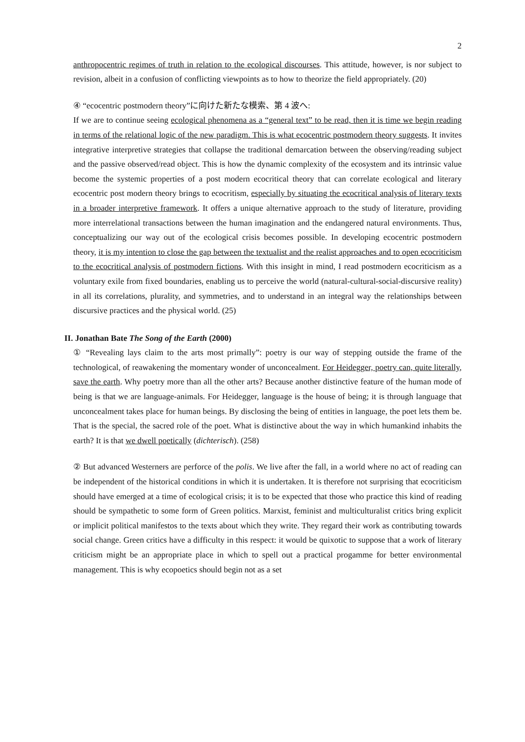2
anthropocentric regimes of truth in relation to the ecological discourses. This attitude, however, is nor subject to revision, albeit in a confusion of conflicting viewpoints as to how to theorize the field appropriately. (20)
④ “ecocentric postmodern theory”に向けた新たな模索、第 4 波へ:
If we are to continue seeing ecological phenomena as a “general text” to be read, then it is time we begin reading in terms of the relational logic of the new paradigm. This is what ecocentric postmodern theory suggests. It invites integrative interpretive strategies that collapse the traditional demarcation between the observing/reading subject and the passive observed/read object. This is how the dynamic complexity of the ecosystem and its intrinsic value become the systemic properties of a post modern ecocritical theory that can correlate ecological and literary ecocentric post modern theory brings to ecocritism, especially by situating the ecocritical analysis of literary texts in a broader interpretive framework. It offers a unique alternative approach to the study of literature, providing more interrelational transactions between the human imagination and the endangered natural environments. Thus, conceptualizing our way out of the ecological crisis becomes possible. In developing ecocentric postmodern theory, it is my intention to close the gap between the textualist and the realist approaches and to open ecocriticism to the ecocritical analysis of postmodern fictions. With this insight in mind, I read postmodern ecocriticism as a voluntary exile from fixed boundaries, enabling us to perceive the world (natural-cultural-social-discursive reality) in all its correlations, plurality, and symmetries, and to understand in an integral way the relationships between discursive practices and the physical world. (25)
II. Jonathan Bate The Song of the Earth (2000)
① “Revealing lays claim to the arts most primally”: poetry is our way of stepping outside the frame of the technological, of reawakening the momentary wonder of unconcealment. For Heidegger, poetry can, quite literally, save the earth. Why poetry more than all the other arts? Because another distinctive feature of the human mode of being is that we are language-animals. For Heidegger, language is the house of being; it is through language that unconcealment takes place for human beings. By disclosing the being of entities in language, the poet lets them be. That is the special, the sacred role of the poet. What is distinctive about the way in which humankind inhabits the earth? It is that we dwell poetically (dichterisch). (258)
② But advanced Westerners are perforce of the polis. We live after the fall, in a world where no act of reading can be independent of the historical conditions in which it is undertaken. It is therefore not surprising that ecocriticism should have emerged at a time of ecological crisis; it is to be expected that those who practice this kind of reading should be sympathetic to some form of Green politics. Marxist, feminist and multiculturalist critics bring explicit or implicit political manifestos to the texts about which they write. They regard their work as contributing towards social change. Green critics have a difficulty in this respect: it would be quixotic to suppose that a work of literary criticism might be an appropriate place in which to spell out a practical progamme for better environmental management. This is why ecopoetics should begin not as a set